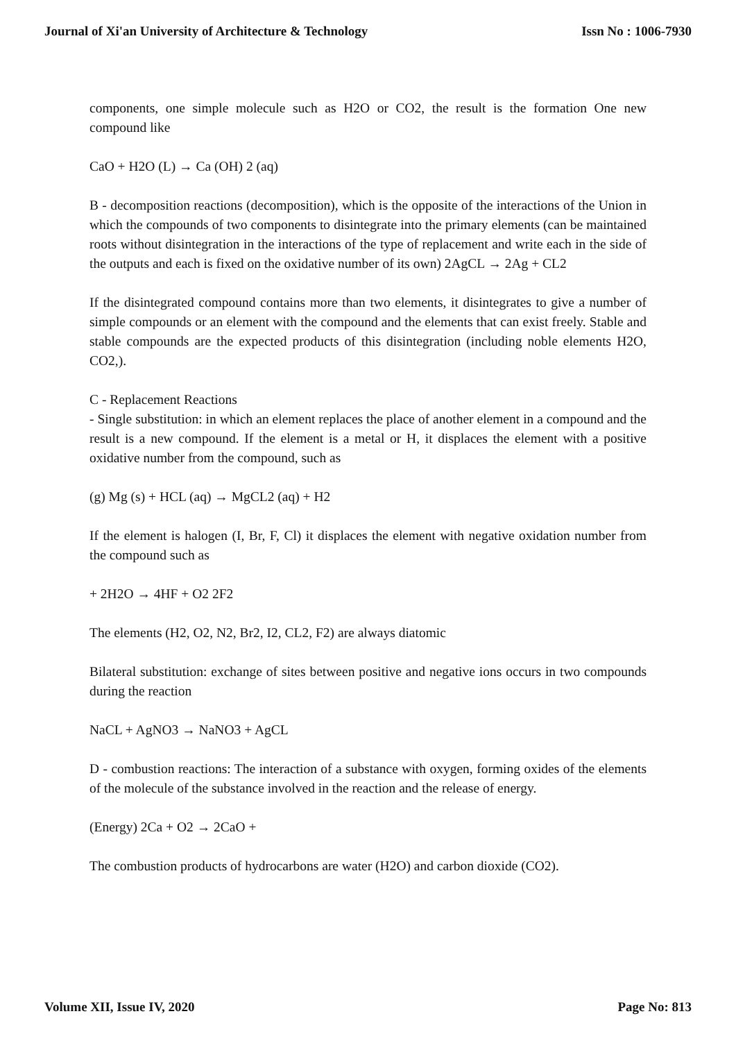Journal of Xi'an University of Architecture & Technology Issn No : 1006-7930
components, one simple molecule such as H2O or CO2, the result is the formation One new compound like
CaO + H2O (L) → Ca (OH) 2 (aq)
B - decomposition reactions (decomposition), which is the opposite of the interactions of the Union in which the compounds of two components to disintegrate into the primary elements (can be maintained roots without disintegration in the interactions of the type of replacement and write each in the side of the outputs and each is fixed on the oxidative number of its own) 2AgCL → 2Ag + CL2
If the disintegrated compound contains more than two elements, it disintegrates to give a number of simple compounds or an element with the compound and the elements that can exist freely. Stable and stable compounds are the expected products of this disintegration (including noble elements H2O, CO2,).
C - Replacement Reactions
- Single substitution: in which an element replaces the place of another element in a compound and the result is a new compound. If the element is a metal or H, it displaces the element with a positive oxidative number from the compound, such as
(g) Mg (s) + HCL (aq) → MgCL2 (aq) + H2
If the element is halogen (I, Br, F, Cl) it displaces the element with negative oxidation number from the compound such as
+ 2H2O → 4HF + O2 2F2
The elements (H2, O2, N2, Br2, I2, CL2, F2) are always diatomic
Bilateral substitution: exchange of sites between positive and negative ions occurs in two compounds during the reaction
NaCL + AgNO3 → NaNO3 + AgCL
D - combustion reactions: The interaction of a substance with oxygen, forming oxides of the elements of the molecule of the substance involved in the reaction and the release of energy.
(Energy) 2Ca + O2 → 2CaO +
The combustion products of hydrocarbons are water (H2O) and carbon dioxide (CO2).
Volume XII, Issue IV, 2020 Page No: 813